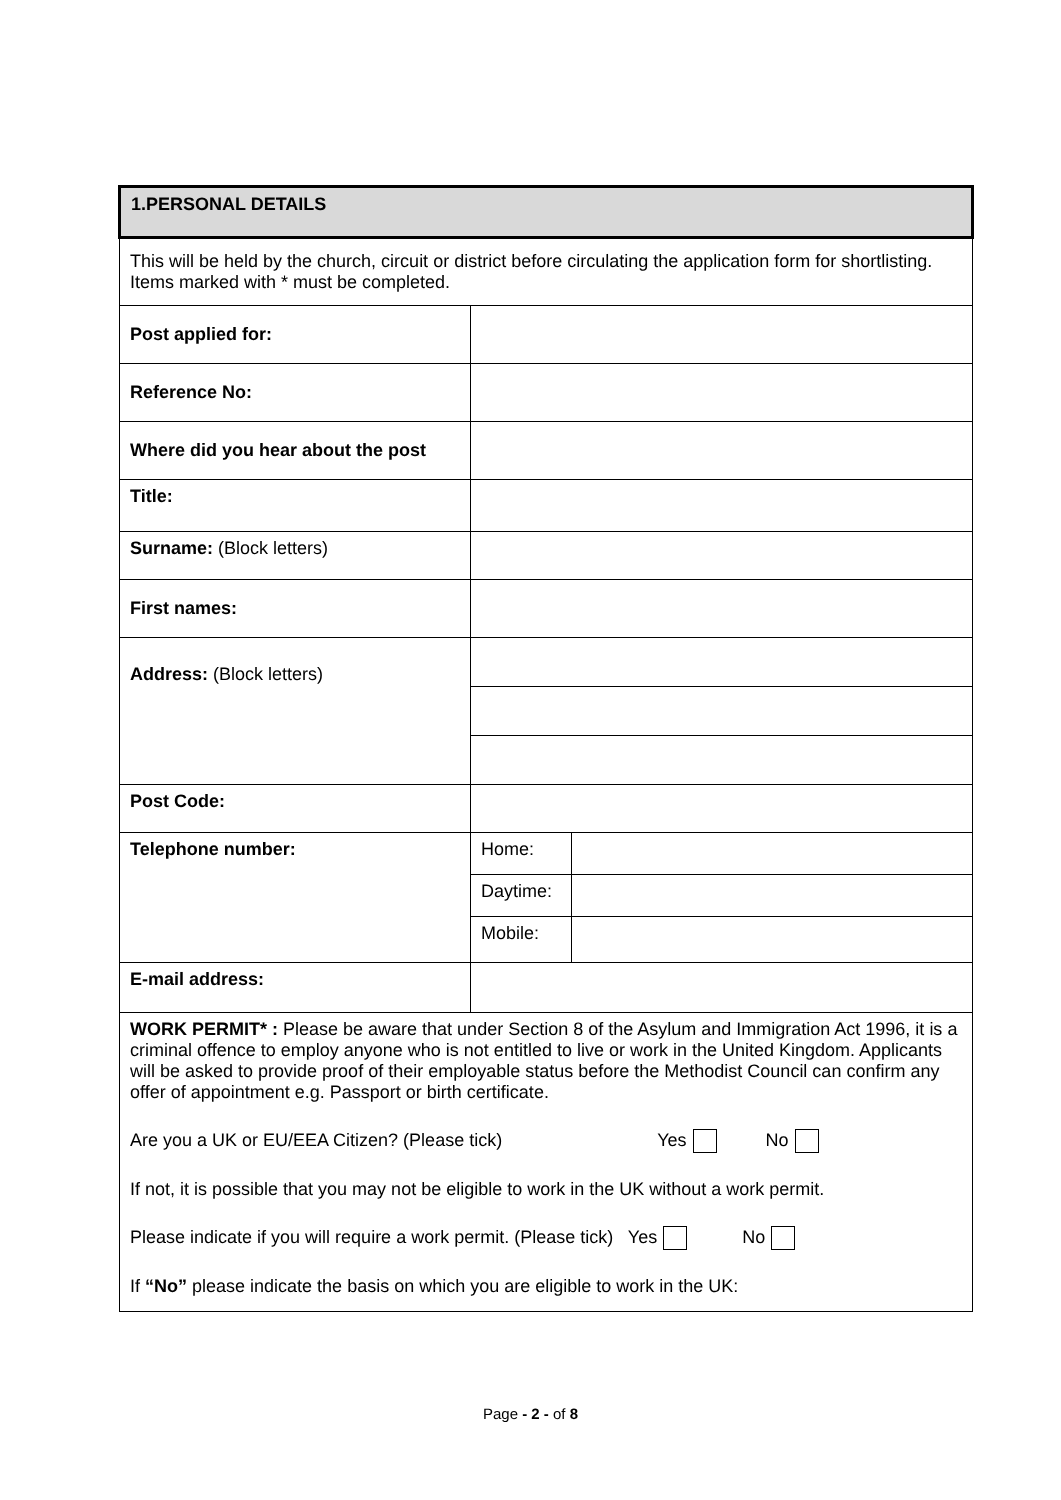| 1.PERSONAL DETAILS | | |
| This will be held by the church, circuit or district before circulating the application form for shortlisting. Items marked with * must be completed. | | |
| Post applied for: | | |
| Reference No: | | |
| Where did you hear about the post | | |
| Title: | | |
| Surname: (Block letters) | | |
| First names: | | |
| Address: (Block letters) | | |
| Post Code: | | |
| Telephone number: | Home: | |
| | Daytime: | |
| | Mobile: | |
| E-mail address: | | |
| WORK PERMIT* : Please be aware that under Section 8 of the Asylum and Immigration Act 1996, it is a criminal offence to employ anyone who is not entitled to live or work in the United Kingdom. Applicants will be asked to provide proof of their employable status before the Methodist Council can confirm any offer of appointment e.g. Passport or birth certificate. Are you a UK or EU/EEA Citizen? (Please tick) Yes No If not, it is possible that you may not be eligible to work in the UK without a work permit. Please indicate if you will require a work permit. (Please tick) Yes No If “No” please indicate the basis on which you are eligible to work in the UK: | | |
Page - 2 - of 8